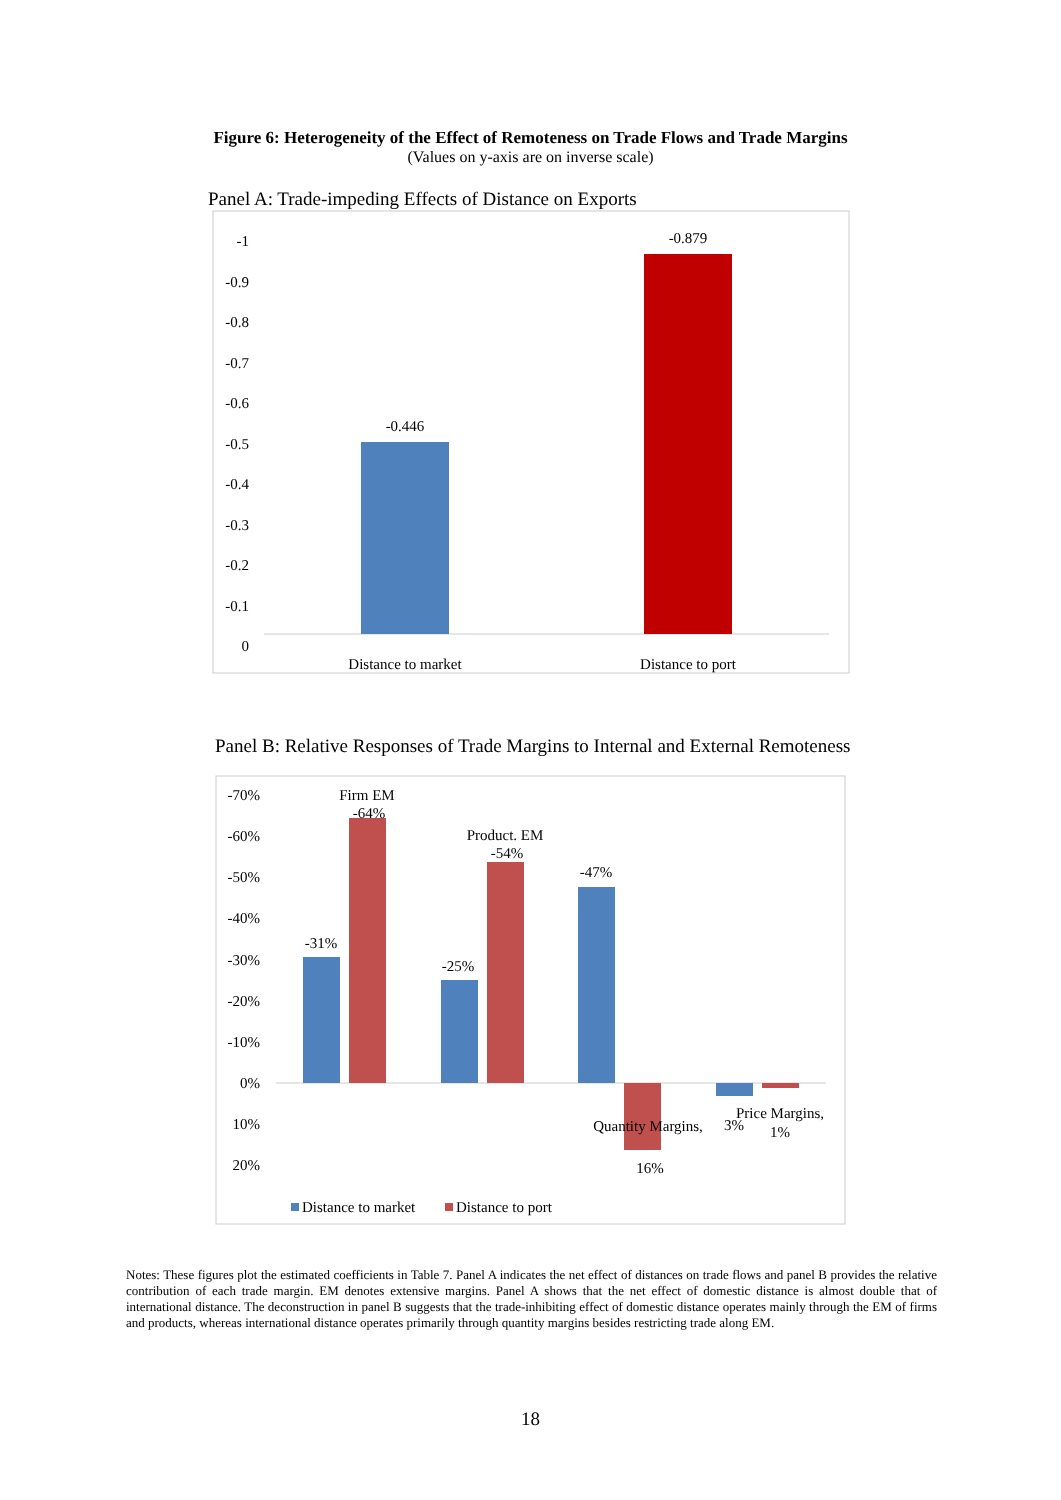Figure 6: Heterogeneity of the Effect of Remoteness on Trade Flows and Trade Margins
(Values on y-axis are on inverse scale)
Panel A: Trade-impeding Effects of Distance on Exports
-1
-0.9
-0.8
-0.7
-0.6
-0.5
-0.4
-0.3
-0.2
-0.1
0
-0.446
-0.879
Distance to market
Distance to port
Panel B: Relative Responses of Trade Margins to Internal and External Remoteness
-70%
-60%
-50%
-40%
-30%
-20%
-10%
0%
10%
20%
-31%
Firm EM
-64%
-25%
Product. EM
-54%
-47%
Quantity Margins,
16%
3%
Price Margins,
1%
Distance to market
Distance to port
Notes: These figures plot the estimated coefficients in Table 7. Panel A indicates the net effect of distances on trade flows and panel B provides the relative contribution of each trade margin. EM denotes extensive margins. Panel A shows that the net effect of domestic distance is almost double that of international distance. The deconstruction in panel B suggests that the trade-inhibiting effect of domestic distance operates mainly through the EM of firms and products, whereas international distance operates primarily through quantity margins besides restricting trade along EM.
18